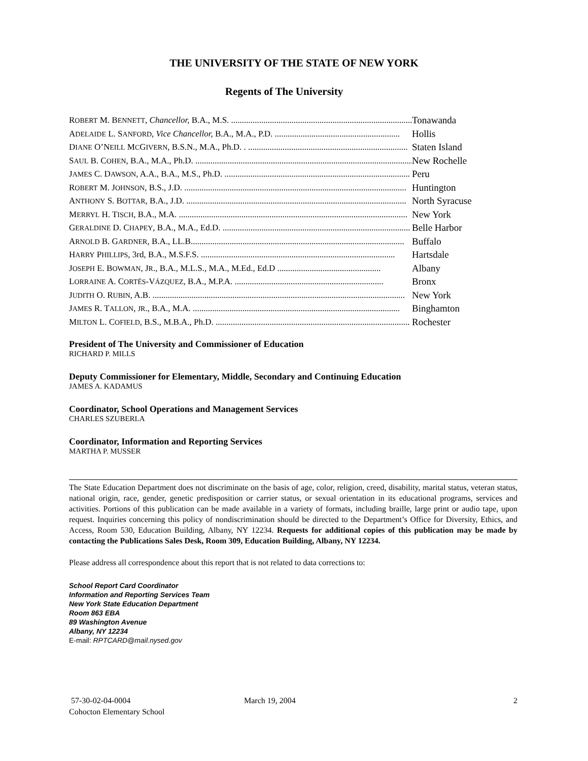THE UNIVERSITY OF THE STATE OF NEW YORK
Regents of The University
ROBERT M. BENNETT, Chancellor, B.A., M.S. .......................................................................................... Tonawanda
ADELAIDE L. SANFORD, Vice Chancellor, B.A., M.A., P.D. .......................................................... Hollis
DIANE O’NEILL MCGIVERN, B.S.N., M.A., Ph.D. . .......................................................................... Staten Island
SAUL B. COHEN, B.A., M.A., Ph.D. ....................................................................................................... New Rochelle
JAMES C. DAWSON, A.A., B.A., M.S., Ph.D. ...................................................................................... Peru
ROBERT M. JOHNSON, B.S., J.D. ....................................................................................................... Huntington
ANTHONY S. BOTTAR, B.A., J.D. ...................................................................................................... North Syracuse
MERRYL H. TISCH, B.A., M.A. .......................................................................................................... New York
GERALDINE D. CHAPEY, B.A., M.A., Ed.D. ....................................................................................... Belle Harbor
ARNOLD B. GARDNER, B.A., LL.B................................................................................................... Buffalo
HARRY PHILLIPS, 3rd, B.A., M.S.F.S. .......................................................................................... Hartsdale
JOSEPH E. BOWMAN, JR., B.A., M.L.S., M.A., M.Ed., Ed.D ................................................ Albany
LORRAINE A. CORTÉS-VÁZQUEZ, B.A., M.P.A. ..................................................................... Bronx
JUDITH O. RUBIN, A.B. ..................................................................................................................... New York
JAMES R. TALLON, JR., B.A., M.A. ................................................................................................ Binghamton
MILTON L. COFIELD, B.S., M.B.A., Ph.D. .......................................................................................... Rochester
President of The University and Commissioner of Education
RICHARD P. MILLS
Deputy Commissioner for Elementary, Middle, Secondary and Continuing Education
JAMES A. KADAMUS
Coordinator, School Operations and Management Services
CHARLES SZUBERLA
Coordinator, Information and Reporting Services
MARTHA P. MUSSER
The State Education Department does not discriminate on the basis of age, color, religion, creed, disability, marital status, veteran status, national origin, race, gender, genetic predisposition or carrier status, or sexual orientation in its educational programs, services and activities. Portions of this publication can be made available in a variety of formats, including braille, large print or audio tape, upon request. Inquiries concerning this policy of nondiscrimination should be directed to the Department’s Office for Diversity, Ethics, and Access, Room 530, Education Building, Albany, NY 12234. Requests for additional copies of this publication may be made by contacting the Publications Sales Desk, Room 309, Education Building, Albany, NY 12234.
Please address all correspondence about this report that is not related to data corrections to:
School Report Card Coordinator
Information and Reporting Services Team
New York State Education Department
Room 863 EBA
89 Washington Avenue
Albany, NY 12234
E-mail: RPTCARD@mail.nysed.gov
57-30-02-04-0004
Cohocton Elementary School March 19, 2004 2